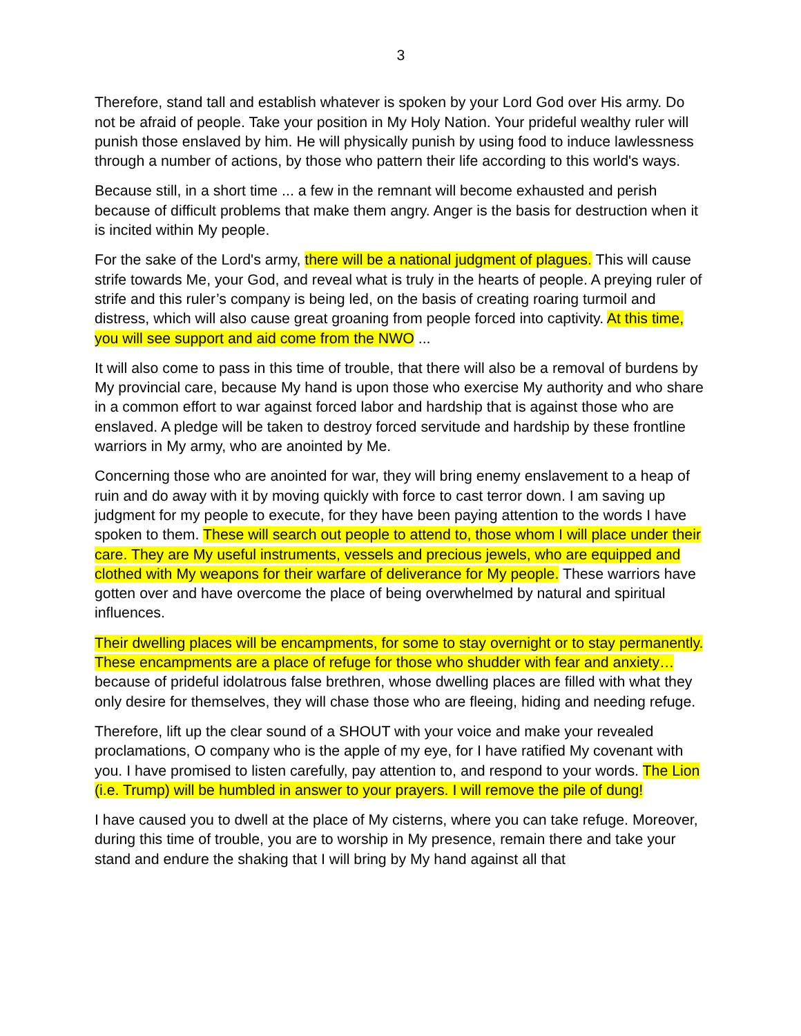3
Therefore, stand tall and establish whatever is spoken by your Lord God over His army. Do not be afraid of people. Take your position in My Holy Nation. Your prideful wealthy ruler will punish those enslaved by him. He will physically punish by using food to induce lawlessness through a number of actions, by those who pattern their life according to this world's ways.
Because still, in a short time ... a few in the remnant will become exhausted and perish because of difficult problems that make them angry. Anger is the basis for destruction when it is incited within My people.
For the sake of the Lord's army, there will be a national judgment of plagues. This will cause strife towards Me, your God, and reveal what is truly in the hearts of people. A preying ruler of strife and this ruler’s company is being led, on the basis of creating roaring turmoil and distress, which will also cause great groaning from people forced into captivity. At this time, you will see support and aid come from the NWO ...
It will also come to pass in this time of trouble, that there will also be a removal of burdens by My provincial care, because My hand is upon those who exercise My authority and who share in a common effort to war against forced labor and hardship that is against those who are enslaved. A pledge will be taken to destroy forced servitude and hardship by these frontline warriors in My army, who are anointed by Me.
Concerning those who are anointed for war, they will bring enemy enslavement to a heap of ruin and do away with it by moving quickly with force to cast terror down. I am saving up judgment for my people to execute, for they have been paying attention to the words I have spoken to them. These will search out people to attend to, those whom I will place under their care. They are My useful instruments, vessels and precious jewels, who are equipped and clothed with My weapons for their warfare of deliverance for My people. These warriors have gotten over and have overcome the place of being overwhelmed by natural and spiritual influences.
Their dwelling places will be encampments, for some to stay overnight or to stay permanently. These encampments are a place of refuge for those who shudder with fear and anxiety… because of prideful idolatrous false brethren, whose dwelling places are filled with what they only desire for themselves, they will chase those who are fleeing, hiding and needing refuge.
Therefore, lift up the clear sound of a SHOUT with your voice and make your revealed proclamations, O company who is the apple of my eye, for I have ratified My covenant with you. I have promised to listen carefully, pay attention to, and respond to your words. The Lion (i.e. Trump) will be humbled in answer to your prayers. I will remove the pile of dung!
I have caused you to dwell at the place of My cisterns, where you can take refuge. Moreover, during this time of trouble, you are to worship in My presence, remain there and take your stand and endure the shaking that I will bring by My hand against all that